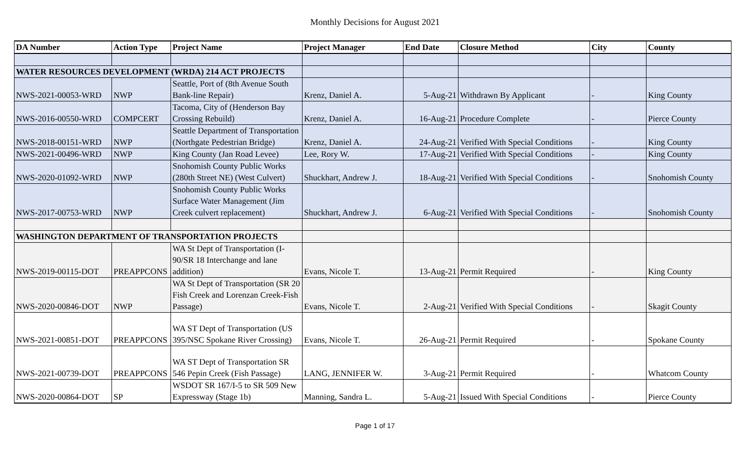Monthly Decisions for August 2021
| DA Number | Action Type | Project Name | Project Manager | End Date | Closure Method | City | County |
| --- | --- | --- | --- | --- | --- | --- | --- |
| WATER RESOURCES DEVELOPMENT (WRDA) 214 ACT PROJECTS | | | | | | | |
| NWS-2021-00053-WRD | NWP | Seattle, Port of (8th Avenue South Bank-line Repair) | Krenz, Daniel A. | 5-Aug-21 | Withdrawn By Applicant | - | King County |
| NWS-2016-00550-WRD | COMPCERT | Tacoma, City of (Henderson Bay Crossing Rebuild) | Krenz, Daniel A. | 16-Aug-21 | Procedure Complete | - | Pierce County |
| NWS-2018-00151-WRD | NWP | Seattle Department of Transportation (Northgate Pedestrian Bridge) | Krenz, Daniel A. | 24-Aug-21 | Verified With Special Conditions | - | King County |
| NWS-2021-00496-WRD | NWP | King County (Jan Road Levee) | Lee, Rory W. | 17-Aug-21 | Verified With Special Conditions | - | King County |
| NWS-2020-01092-WRD | NWP | Snohomish County Public Works (280th Street NE) (West Culvert) | Shuckhart, Andrew J. | 18-Aug-21 | Verified With Special Conditions | - | Snohomish County |
| NWS-2017-00753-WRD | NWP | Snohomish County Public Works Surface Water Management (Jim Creek culvert replacement) | Shuckhart, Andrew J. | 6-Aug-21 | Verified With Special Conditions | - | Snohomish County |
| WASHINGTON DEPARTMENT OF TRANSPORTATION PROJECTS | | | | | | | |
| NWS-2019-00115-DOT | PREAPPCONS | WA St Dept of Transportation (I-90/SR 18 Interchange and lane addition) | Evans, Nicole T. | 13-Aug-21 | Permit Required | - | King County |
| NWS-2020-00846-DOT | NWP | WA St Dept of Transportation (SR 20 Fish Creek and Lorenzan Creek-Fish Passage) | Evans, Nicole T. | 2-Aug-21 | Verified With Special Conditions | - | Skagit County |
| NWS-2021-00851-DOT | PREAPPCONS | WA ST Dept of Transportation (US 395/NSC Spokane River Crossing) | Evans, Nicole T. | 26-Aug-21 | Permit Required | - | Spokane County |
| NWS-2021-00739-DOT | PREAPPCONS | WA ST Dept of Transportation SR 546 Pepin Creek (Fish Passage) | LANG, JENNIFER W. | 3-Aug-21 | Permit Required | - | Whatcom County |
| NWS-2020-00864-DOT | SP | WSDOT SR 167/I-5 to SR 509 New Expressway (Stage 1b) | Manning, Sandra L. | 5-Aug-21 | Issued With Special Conditions | - | Pierce County |
Page 1 of 17